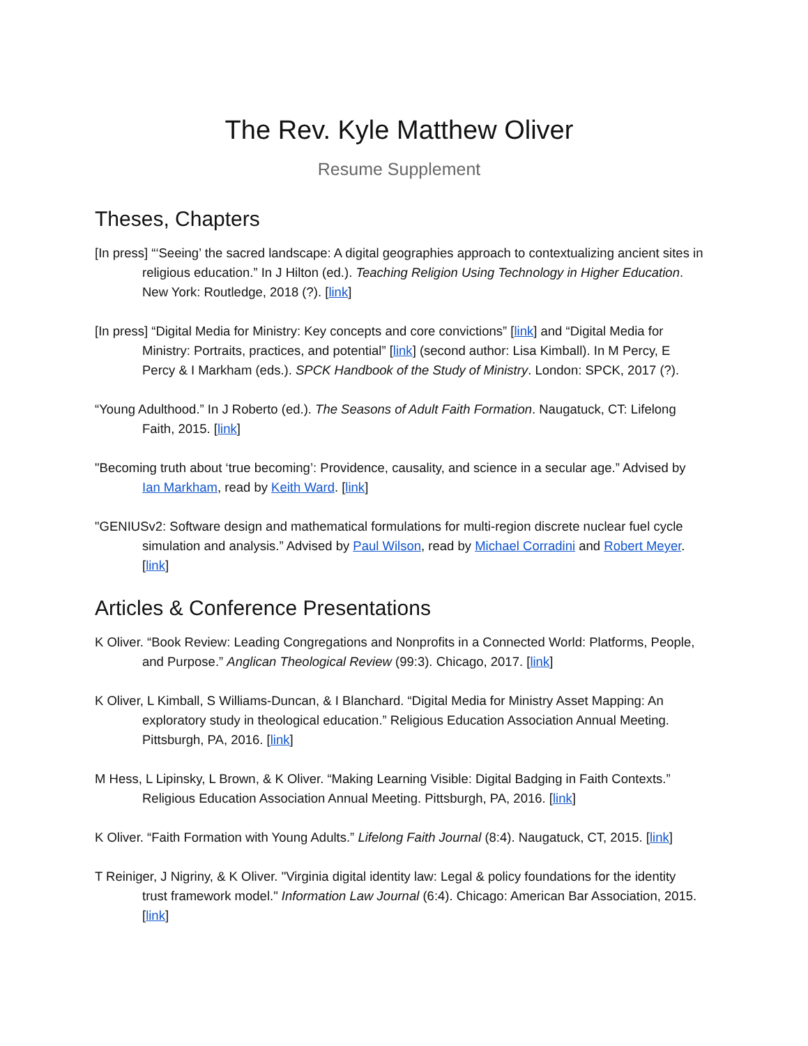The Rev. Kyle Matthew Oliver
Resume Supplement
Theses, Chapters
[In press] “‘Seeing’ the sacred landscape: A digital geographies approach to contextualizing ancient sites in religious education.” In J Hilton (ed.). Teaching Religion Using Technology in Higher Education. New York: Routledge, 2018 (?). [link]
[In press] “Digital Media for Ministry: Key concepts and core convictions” [link] and “Digital Media for Ministry: Portraits, practices, and potential” [link] (second author: Lisa Kimball). In M Percy, E Percy & I Markham (eds.). SPCK Handbook of the Study of Ministry. London: SPCK, 2017 (?).
“Young Adulthood.” In J Roberto (ed.). The Seasons of Adult Faith Formation. Naugatuck, CT: Lifelong Faith, 2015. [link]
"Becoming truth about ‘true becoming’: Providence, causality, and science in a secular age.” Advised by Ian Markham, read by Keith Ward. [link]
"GENIUSv2: Software design and mathematical formulations for multi-region discrete nuclear fuel cycle simulation and analysis.” Advised by Paul Wilson, read by Michael Corradini and Robert Meyer. [link]
Articles & Conference Presentations
K Oliver. “Book Review: Leading Congregations and Nonprofits in a Connected World: Platforms, People, and Purpose.” Anglican Theological Review (99:3). Chicago, 2017. [link]
K Oliver, L Kimball, S Williams-Duncan, & I Blanchard. “Digital Media for Ministry Asset Mapping: An exploratory study in theological education.” Religious Education Association Annual Meeting. Pittsburgh, PA, 2016. [link]
M Hess, L Lipinsky, L Brown, & K Oliver. “Making Learning Visible: Digital Badging in Faith Contexts.” Religious Education Association Annual Meeting. Pittsburgh, PA, 2016. [link]
K Oliver. “Faith Formation with Young Adults.” Lifelong Faith Journal (8:4). Naugatuck, CT, 2015. [link]
T Reiniger, J Nigriny, & K Oliver. "Virginia digital identity law: Legal & policy foundations for the identity trust framework model." Information Law Journal (6:4). Chicago: American Bar Association, 2015. [link]